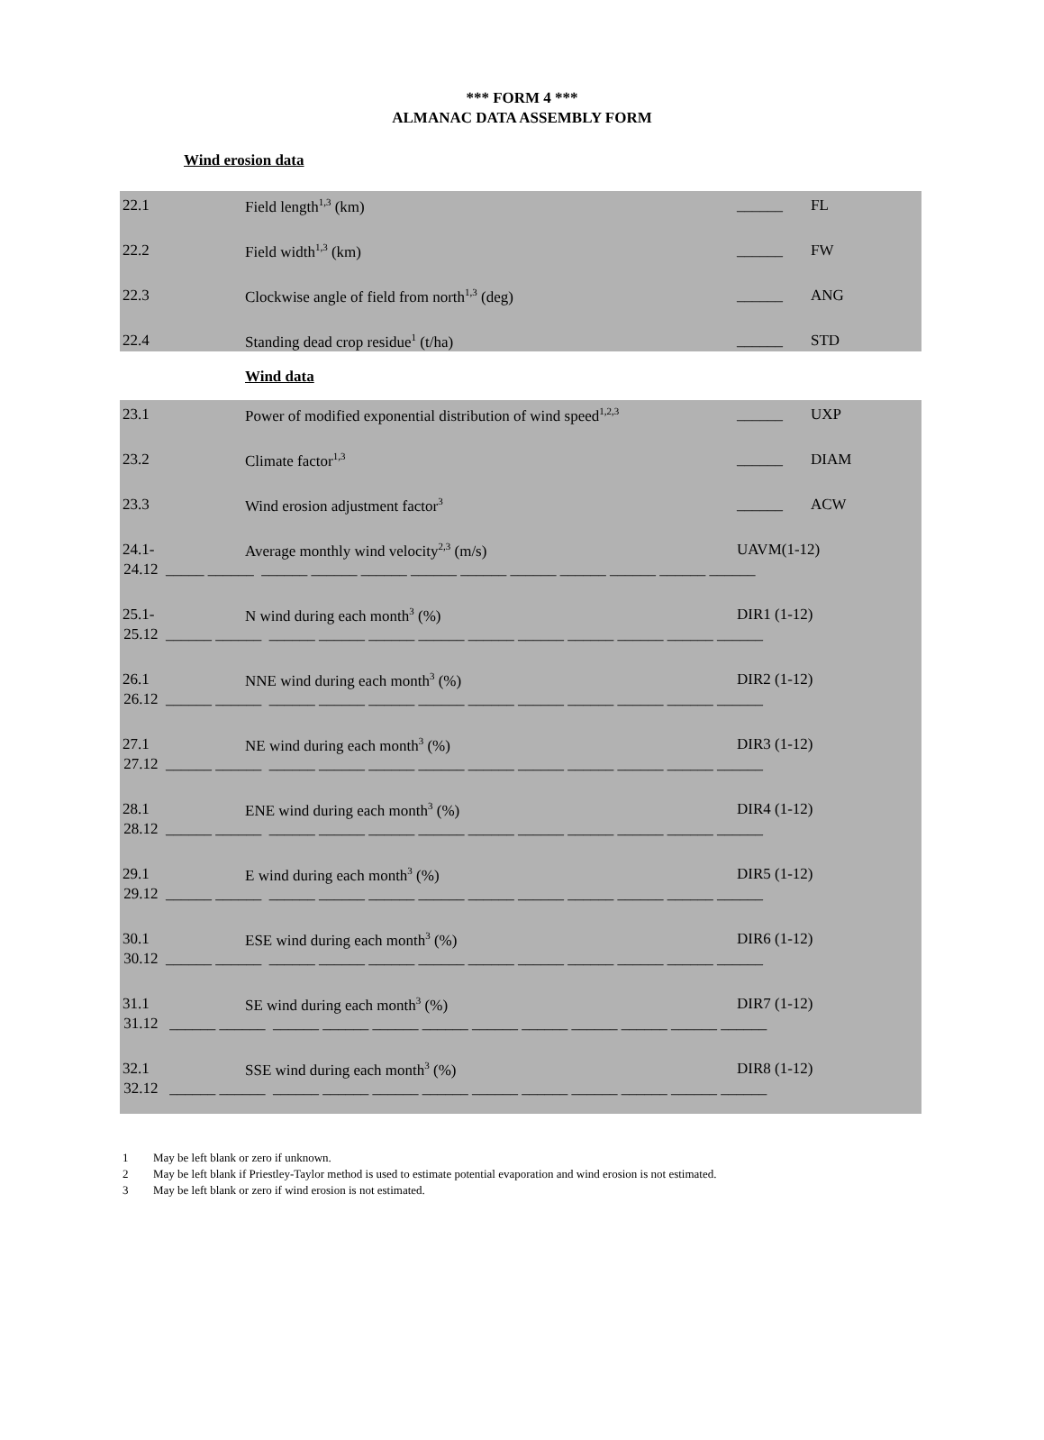*** FORM 4 ***
ALMANAC DATA ASSEMBLY FORM
Wind erosion data
22.1 Field length<sup>1,3</sup> (km) ______ FL
22.2 Field width<sup>1,3</sup> (km) ______ FW
22.3 Clockwise angle of field from north<sup>1,3</sup> (deg) ______ ANG
22.4 Standing dead crop residue<sup>1</sup> (t/ha) ______ STD
Wind data
23.1 Power of modified exponential distribution of wind speed<sup>1,2,3</sup>
______ UXP
23.2 Climate factor<sup>1,3</sup>
______ DIAM
23.3 Wind erosion adjustment factor<sup>3</sup>
______ ACW
24.1- Average monthly wind velocity<sup>2,3</sup> (m/s) UAVM(1-12)
24.12 _____ ______ ______ ______ ______ ______ ______ ______ ______ ______ ______ ______
25.1- N wind during each month<sup>3</sup> (%) DIR1 (1-12)
25.12 ______ ______ ______ ______ ______ ______ ______ ______ ______ ______ ______ ______
26.1 NNE wind during each month<sup>3</sup> (%) DIR2 (1-12)
26.12 ______ ______ ______ ______ ______ ______ ______ ______ ______ ______ ______ ______
27.1 NE wind during each month<sup>3</sup> (%) DIR3 (1-12)
27.12 ______ ______ ______ ______ ______ ______ ______ ______ ______ ______ ______ ______
28.1 ENE wind during each month<sup>3</sup> (%) DIR4 (1-12)
28.12 ______ ______ ______ ______ ______ ______ ______ ______ ______ ______ ______ ______
29.1 E wind during each month<sup>3</sup> (%) DIR5 (1-12)
29.12 ______ ______ ______ ______ ______ ______ ______ ______ ______ ______ ______ ______
30.1 ESE wind during each month<sup>3</sup> (%) DIR6 (1-12)
30.12 ______ ______ ______ ______ ______ ______ ______ ______ ______ ______ ______ ______
31.1 SE wind during each month<sup>3</sup> (%) DIR7 (1-12)
31.12 ______ ______ ______ ______ ______ ______ ______ ______ ______ ______ ______ ______
32.1 SSE wind during each month<sup>3</sup> (%) DIR8 (1-12)
32.12 ______ ______ ______ ______ ______ ______ ______ ______ ______ ______ ______ ______
1 May be left blank or zero if unknown.
2 May be left blank if Priestley-Taylor method is used to estimate potential evaporation and wind erosion is not estimated.
3 May be left blank or zero if wind erosion is not estimated.